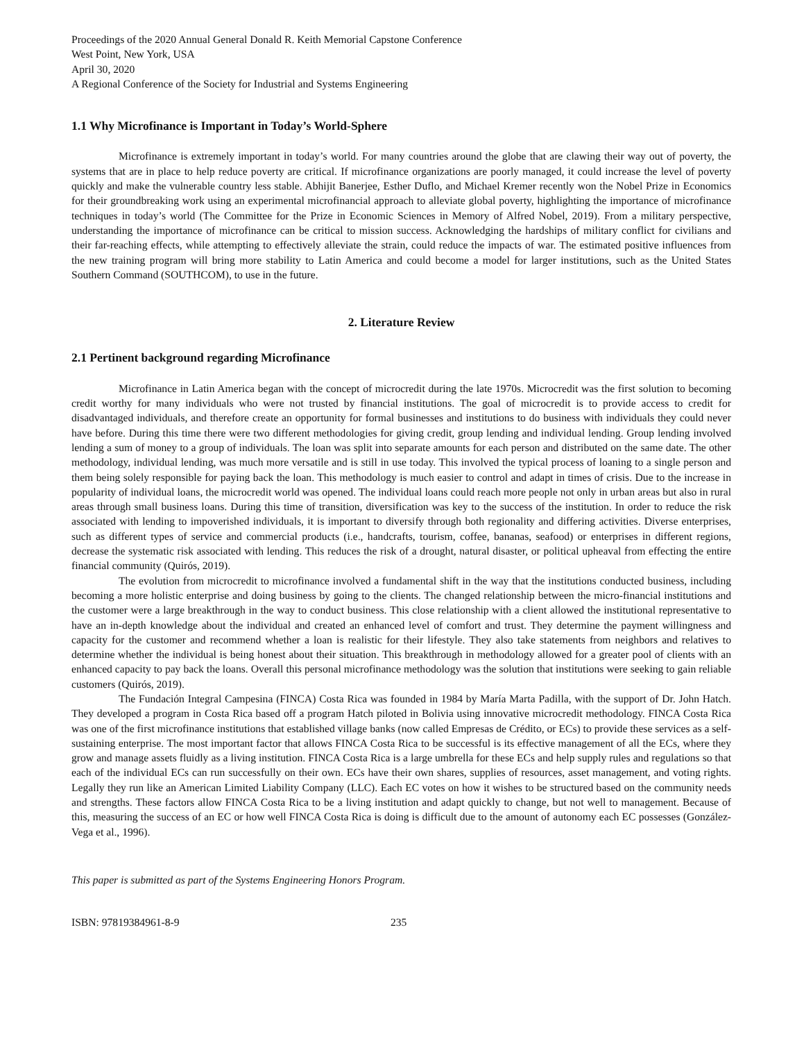Proceedings of the 2020 Annual General Donald R. Keith Memorial Capstone Conference
West Point, New York, USA
April 30, 2020
A Regional Conference of the Society for Industrial and Systems Engineering
1.1 Why Microfinance is Important in Today’s World-Sphere
Microfinance is extremely important in today’s world. For many countries around the globe that are clawing their way out of poverty, the systems that are in place to help reduce poverty are critical. If microfinance organizations are poorly managed, it could increase the level of poverty quickly and make the vulnerable country less stable. Abhijit Banerjee, Esther Duflo, and Michael Kremer recently won the Nobel Prize in Economics for their groundbreaking work using an experimental microfinancial approach to alleviate global poverty, highlighting the importance of microfinance techniques in today’s world (The Committee for the Prize in Economic Sciences in Memory of Alfred Nobel, 2019). From a military perspective, understanding the importance of microfinance can be critical to mission success. Acknowledging the hardships of military conflict for civilians and their far-reaching effects, while attempting to effectively alleviate the strain, could reduce the impacts of war. The estimated positive influences from the new training program will bring more stability to Latin America and could become a model for larger institutions, such as the United States Southern Command (SOUTHCOM), to use in the future.
2. Literature Review
2.1 Pertinent background regarding Microfinance
Microfinance in Latin America began with the concept of microcredit during the late 1970s. Microcredit was the first solution to becoming credit worthy for many individuals who were not trusted by financial institutions. The goal of microcredit is to provide access to credit for disadvantaged individuals, and therefore create an opportunity for formal businesses and institutions to do business with individuals they could never have before. During this time there were two different methodologies for giving credit, group lending and individual lending. Group lending involved lending a sum of money to a group of individuals. The loan was split into separate amounts for each person and distributed on the same date. The other methodology, individual lending, was much more versatile and is still in use today. This involved the typical process of loaning to a single person and them being solely responsible for paying back the loan. This methodology is much easier to control and adapt in times of crisis. Due to the increase in popularity of individual loans, the microcredit world was opened. The individual loans could reach more people not only in urban areas but also in rural areas through small business loans. During this time of transition, diversification was key to the success of the institution. In order to reduce the risk associated with lending to impoverished individuals, it is important to diversify through both regionality and differing activities. Diverse enterprises, such as different types of service and commercial products (i.e., handcrafts, tourism, coffee, bananas, seafood) or enterprises in different regions, decrease the systematic risk associated with lending. This reduces the risk of a drought, natural disaster, or political upheaval from effecting the entire financial community (Quirós, 2019).
The evolution from microcredit to microfinance involved a fundamental shift in the way that the institutions conducted business, including becoming a more holistic enterprise and doing business by going to the clients. The changed relationship between the micro-financial institutions and the customer were a large breakthrough in the way to conduct business. This close relationship with a client allowed the institutional representative to have an in-depth knowledge about the individual and created an enhanced level of comfort and trust. They determine the payment willingness and capacity for the customer and recommend whether a loan is realistic for their lifestyle. They also take statements from neighbors and relatives to determine whether the individual is being honest about their situation. This breakthrough in methodology allowed for a greater pool of clients with an enhanced capacity to pay back the loans. Overall this personal microfinance methodology was the solution that institutions were seeking to gain reliable customers (Quirós, 2019).
The Fundación Integral Campesina (FINCA) Costa Rica was founded in 1984 by María Marta Padilla, with the support of Dr. John Hatch. They developed a program in Costa Rica based off a program Hatch piloted in Bolivia using innovative microcredit methodology. FINCA Costa Rica was one of the first microfinance institutions that established village banks (now called Empresas de Crédito, or ECs) to provide these services as a self-sustaining enterprise. The most important factor that allows FINCA Costa Rica to be successful is its effective management of all the ECs, where they grow and manage assets fluidly as a living institution. FINCA Costa Rica is a large umbrella for these ECs and help supply rules and regulations so that each of the individual ECs can run successfully on their own. ECs have their own shares, supplies of resources, asset management, and voting rights. Legally they run like an American Limited Liability Company (LLC). Each EC votes on how it wishes to be structured based on the community needs and strengths. These factors allow FINCA Costa Rica to be a living institution and adapt quickly to change, but not well to management. Because of this, measuring the success of an EC or how well FINCA Costa Rica is doing is difficult due to the amount of autonomy each EC possesses (González-Vega et al., 1996).
This paper is submitted as part of the Systems Engineering Honors Program.
ISBN: 97819384961-8-9 235